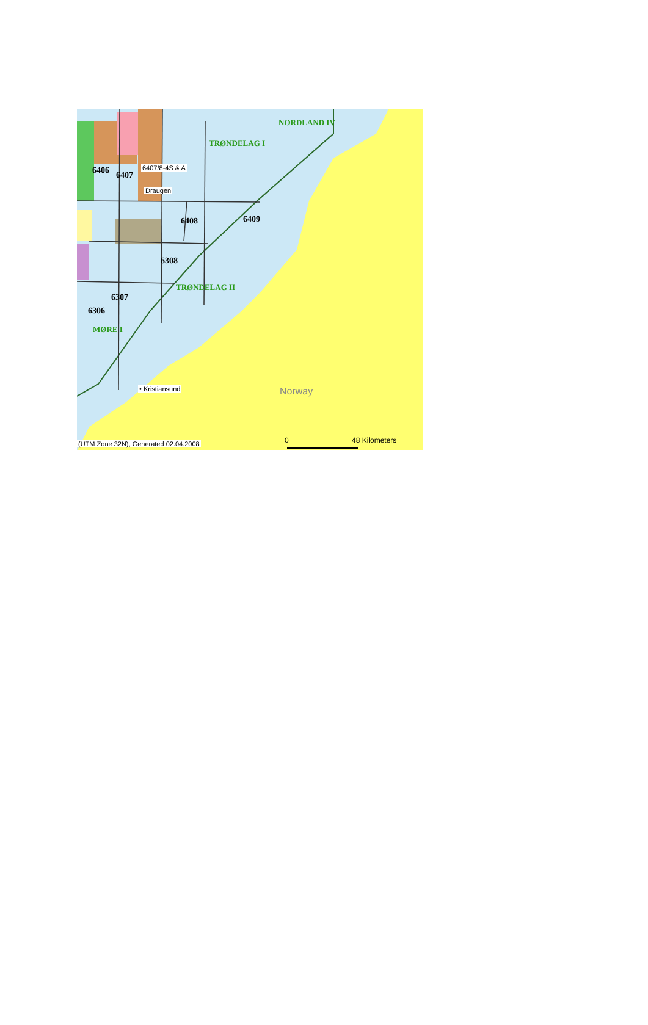NORDLAND IV
TRØNDELAG I
6406 6407
6407/8-4S & A
Draugen
6408 6409
6308
TRØNDELAG II
6307
6306
MØRE I
• Kristiansund Norway
(UTM Zone 32N), Generated 02.04.2008
0 48 Kilometers